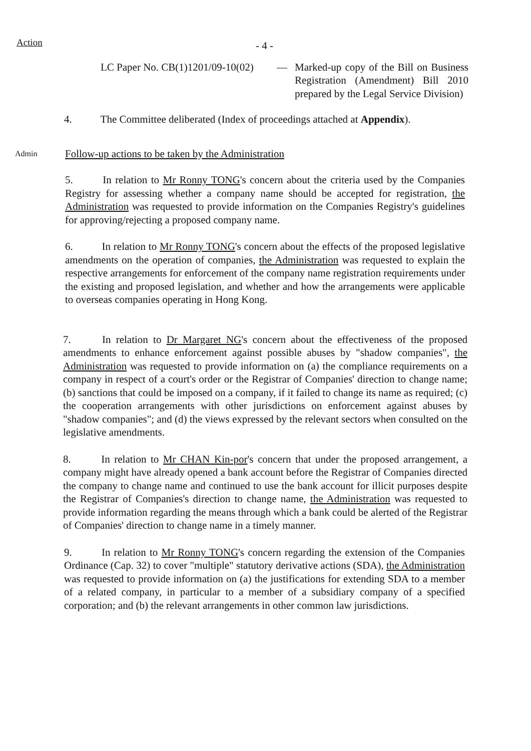Action
- 4 -
LC Paper No. CB(1)1201/09-10(02)
— Marked-up copy of the Bill on Business Registration (Amendment) Bill 2010 prepared by the Legal Service Division)
4. The Committee deliberated (Index of proceedings attached at Appendix).
Admin
Follow-up actions to be taken by the Administration
5. In relation to Mr Ronny TONG's concern about the criteria used by the Companies Registry for assessing whether a company name should be accepted for registration, the Administration was requested to provide information on the Companies Registry's guidelines for approving/rejecting a proposed company name.
6. In relation to Mr Ronny TONG's concern about the effects of the proposed legislative amendments on the operation of companies, the Administration was requested to explain the respective arrangements for enforcement of the company name registration requirements under the existing and proposed legislation, and whether and how the arrangements were applicable to overseas companies operating in Hong Kong.
7. In relation to Dr Margaret NG's concern about the effectiveness of the proposed amendments to enhance enforcement against possible abuses by "shadow companies", the Administration was requested to provide information on (a) the compliance requirements on a company in respect of a court's order or the Registrar of Companies' direction to change name; (b) sanctions that could be imposed on a company, if it failed to change its name as required; (c) the cooperation arrangements with other jurisdictions on enforcement against abuses by "shadow companies"; and (d) the views expressed by the relevant sectors when consulted on the legislative amendments.
8. In relation to Mr CHAN Kin-por's concern that under the proposed arrangement, a company might have already opened a bank account before the Registrar of Companies directed the company to change name and continued to use the bank account for illicit purposes despite the Registrar of Companies's direction to change name, the Administration was requested to provide information regarding the means through which a bank could be alerted of the Registrar of Companies' direction to change name in a timely manner.
9. In relation to Mr Ronny TONG's concern regarding the extension of the Companies Ordinance (Cap. 32) to cover "multiple" statutory derivative actions (SDA), the Administration was requested to provide information on (a) the justifications for extending SDA to a member of a related company, in particular to a member of a subsidiary company of a specified corporation; and (b) the relevant arrangements in other common law jurisdictions.